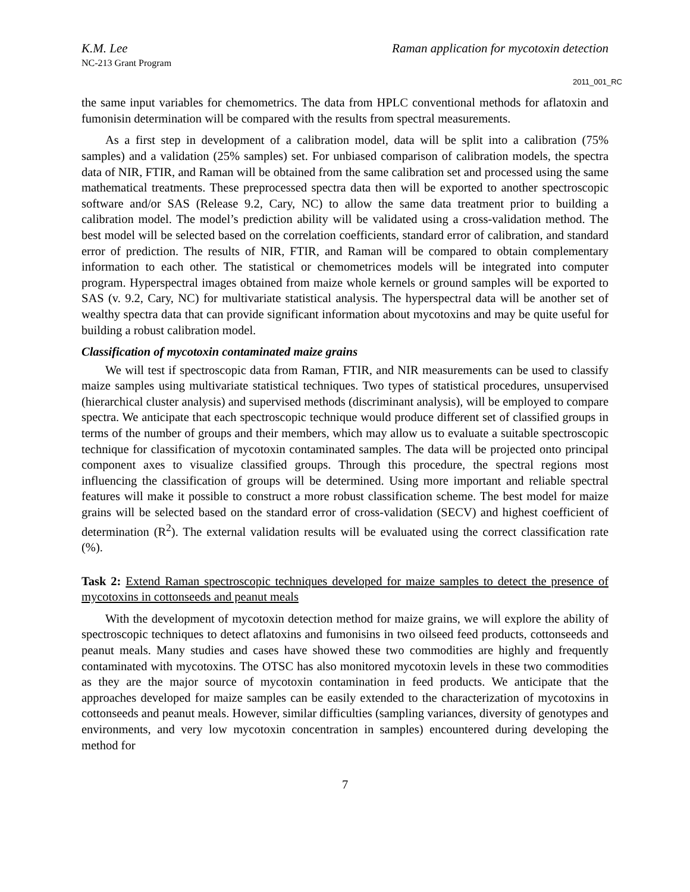K.M. Lee Raman application for mycotoxin detection
NC-213 Grant Program
2011_001_RC
the same input variables for chemometrics. The data from HPLC conventional methods for aflatoxin and fumonisin determination will be compared with the results from spectral measurements.
As a first step in development of a calibration model, data will be split into a calibration (75% samples) and a validation (25% samples) set. For unbiased comparison of calibration models, the spectra data of NIR, FTIR, and Raman will be obtained from the same calibration set and processed using the same mathematical treatments. These preprocessed spectra data then will be exported to another spectroscopic software and/or SAS (Release 9.2, Cary, NC) to allow the same data treatment prior to building a calibration model. The model’s prediction ability will be validated using a cross-validation method. The best model will be selected based on the correlation coefficients, standard error of calibration, and standard error of prediction. The results of NIR, FTIR, and Raman will be compared to obtain complementary information to each other. The statistical or chemometrices models will be integrated into computer program. Hyperspectral images obtained from maize whole kernels or ground samples will be exported to SAS (v. 9.2, Cary, NC) for multivariate statistical analysis. The hyperspectral data will be another set of wealthy spectra data that can provide significant information about mycotoxins and may be quite useful for building a robust calibration model.
Classification of mycotoxin contaminated maize grains
We will test if spectroscopic data from Raman, FTIR, and NIR measurements can be used to classify maize samples using multivariate statistical techniques. Two types of statistical procedures, unsupervised (hierarchical cluster analysis) and supervised methods (discriminant analysis), will be employed to compare spectra. We anticipate that each spectroscopic technique would produce different set of classified groups in terms of the number of groups and their members, which may allow us to evaluate a suitable spectroscopic technique for classification of mycotoxin contaminated samples. The data will be projected onto principal component axes to visualize classified groups. Through this procedure, the spectral regions most influencing the classification of groups will be determined. Using more important and reliable spectral features will make it possible to construct a more robust classification scheme. The best model for maize grains will be selected based on the standard error of cross-validation (SECV) and highest coefficient of determination (R<sup>2</sup>). The external validation results will be evaluated using the correct classification rate (%).
Task 2: Extend Raman spectroscopic techniques developed for maize samples to detect the presence of mycotoxins in cottonseeds and peanut meals
With the development of mycotoxin detection method for maize grains, we will explore the ability of spectroscopic techniques to detect aflatoxins and fumonisins in two oilseed feed products, cottonseeds and peanut meals. Many studies and cases have showed these two commodities are highly and frequently contaminated with mycotoxins. The OTSC has also monitored mycotoxin levels in these two commodities as they are the major source of mycotoxin contamination in feed products. We anticipate that the approaches developed for maize samples can be easily extended to the characterization of mycotoxins in cottonseeds and peanut meals. However, similar difficulties (sampling variances, diversity of genotypes and environments, and very low mycotoxin concentration in samples) encountered during developing the method for
7